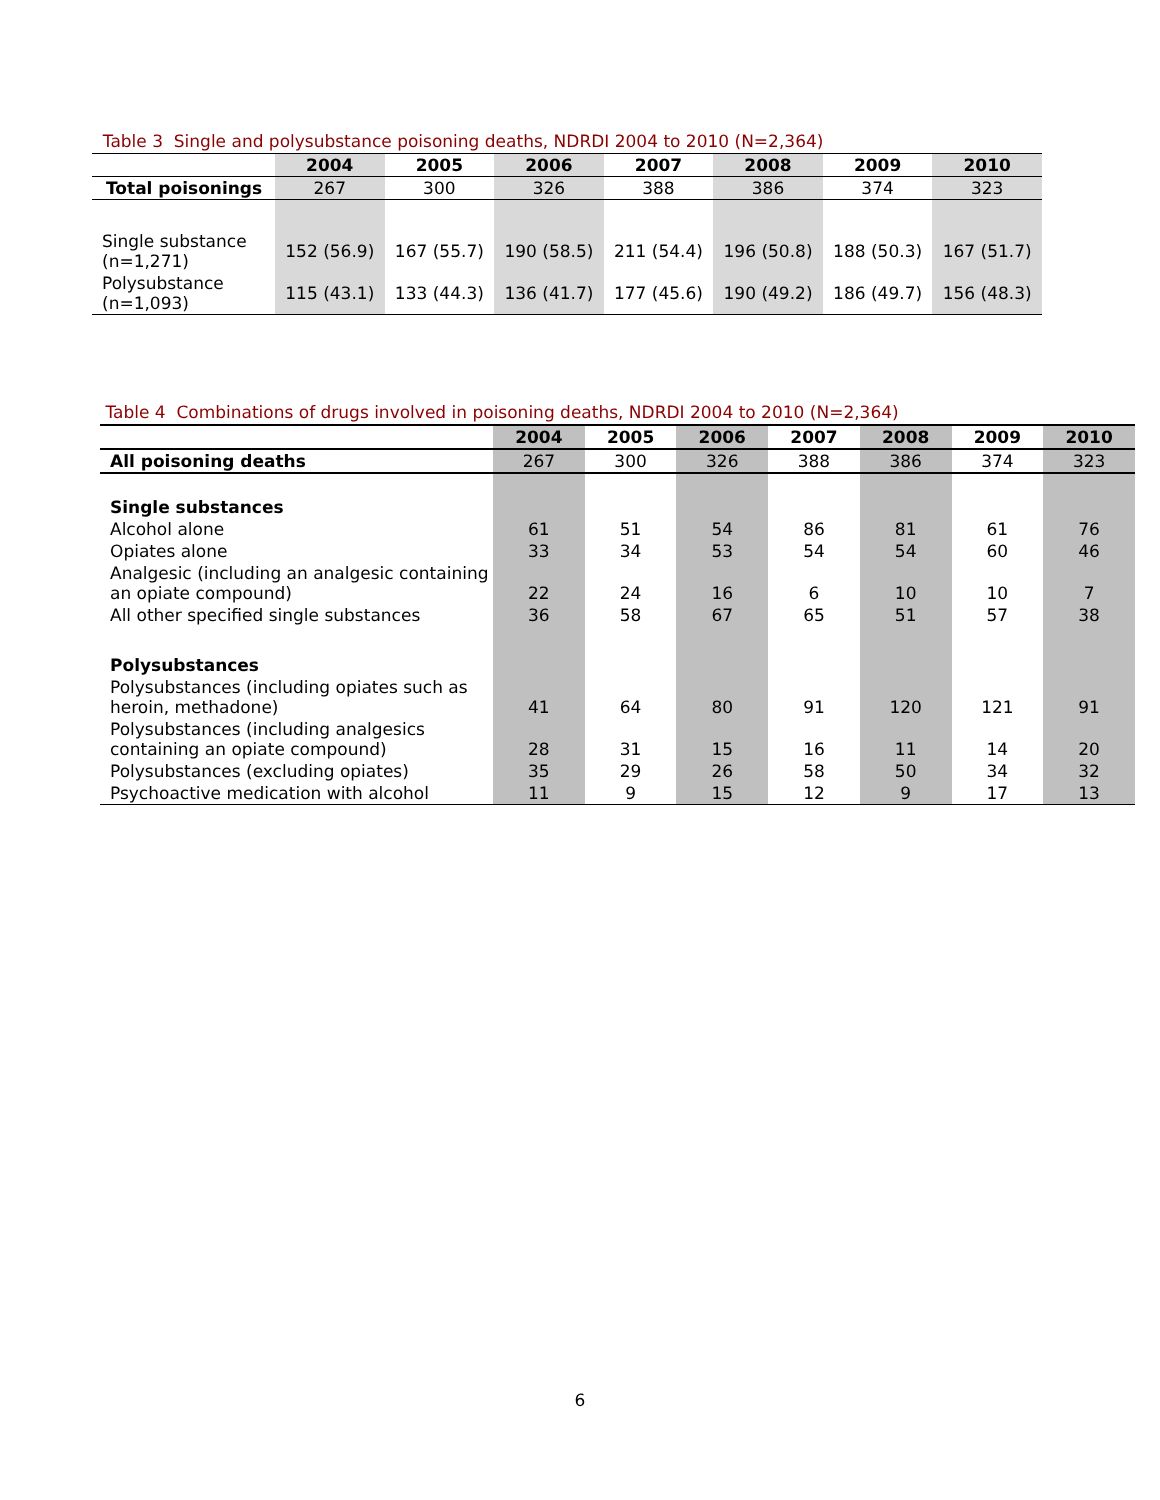Table 3 Single and polysubstance poisoning deaths, NDRDI 2004 to 2010 (N=2,364)
| | 2004 | 2005 | 2006 | 2007 | 2008 | 2009 | 2010 |
| --- | --- | --- | --- | --- | --- | --- | --- |
| Total poisonings | 267 | 300 | 326 | 388 | 386 | 374 | 323 |
| Single substance (n=1,271) | 152 (56.9) | 167 (55.7) | 190 (58.5) | 211 (54.4) | 196 (50.8) | 188 (50.3) | 167 (51.7) |
| Polysubstance (n=1,093) | 115 (43.1) | 133 (44.3) | 136 (41.7) | 177 (45.6) | 190 (49.2) | 186 (49.7) | 156 (48.3) |
Table 4 Combinations of drugs involved in poisoning deaths, NDRDI 2004 to 2010 (N=2,364)
| | 2004 | 2005 | 2006 | 2007 | 2008 | 2009 | 2010 |
| --- | --- | --- | --- | --- | --- | --- | --- |
| All poisoning deaths | 267 | 300 | 326 | 388 | 386 | 374 | 323 |
| Single substances | | | | | | | |
| Alcohol alone | 61 | 51 | 54 | 86 | 81 | 61 | 76 |
| Opiates alone | 33 | 34 | 53 | 54 | 54 | 60 | 46 |
| Analgesic (including an analgesic containing an opiate compound) | 22 | 24 | 16 | 6 | 10 | 10 | 7 |
| All other specified single substances | 36 | 58 | 67 | 65 | 51 | 57 | 38 |
| Polysubstances | | | | | | | |
| Polysubstances (including opiates such as heroin, methadone) | 41 | 64 | 80 | 91 | 120 | 121 | 91 |
| Polysubstances (including analgesics containing an opiate compound) | 28 | 31 | 15 | 16 | 11 | 14 | 20 |
| Polysubstances (excluding opiates) | 35 | 29 | 26 | 58 | 50 | 34 | 32 |
| Psychoactive medication with alcohol | 11 | 9 | 15 | 12 | 9 | 17 | 13 |
6